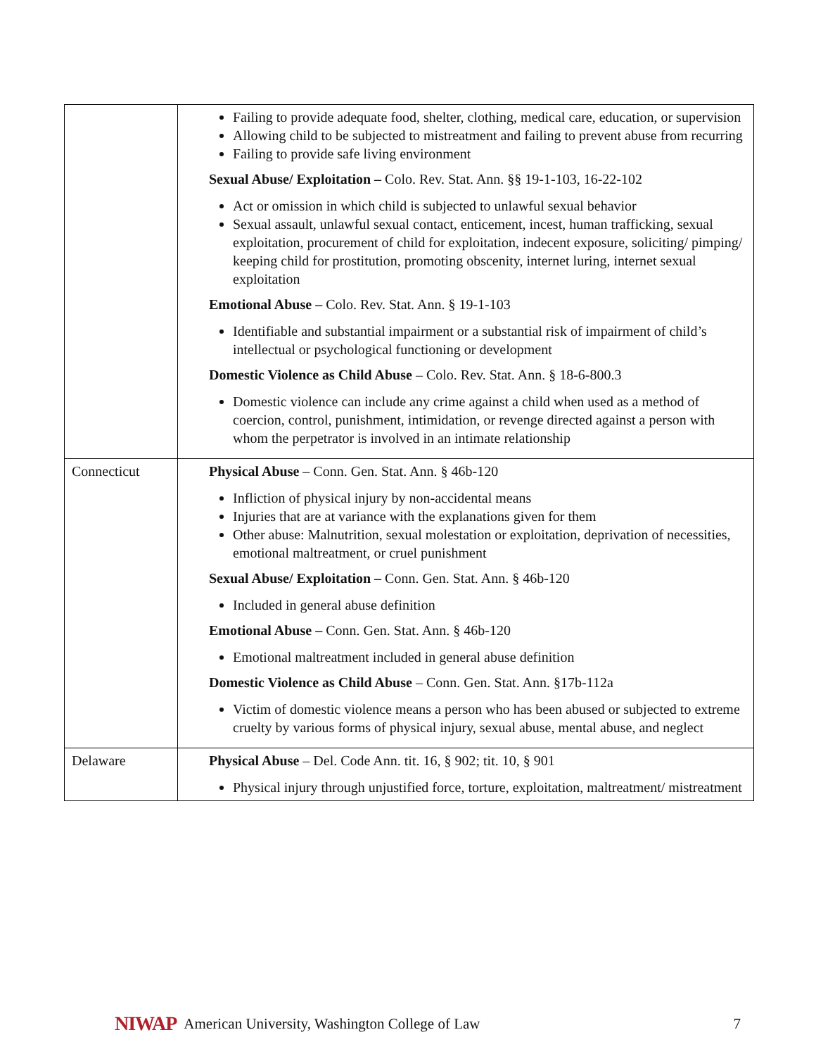| | Failing to provide adequate food, shelter, clothing, medical care, education, or supervision Allowing child to be subjected to mistreatment and failing to prevent abuse from recurring Failing to provide safe living environment Sexual Abuse/ Exploitation – Colo. Rev. Stat. Ann. §§ 19-1-103, 16-22-102 Act or omission in which child is subjected to unlawful sexual behavior Sexual assault, unlawful sexual contact, enticement, incest, human trafficking, sexual exploitation, procurement of child for exploitation, indecent exposure, soliciting/ pimping/ keeping child for prostitution, promoting obscenity, internet luring, internet sexual exploitation Emotional Abuse – Colo. Rev. Stat. Ann. § 19-1-103 Identifiable and substantial impairment or a substantial risk of impairment of child’s intellectual or psychological functioning or development Domestic Violence as Child Abuse – Colo. Rev. Stat. Ann. § 18-6-800.3 Domestic violence can include any crime against a child when used as a method of coercion, control, punishment, intimidation, or revenge directed against a person with whom the perpetrator is involved in an intimate relationship |
| Connecticut | Physical Abuse – Conn. Gen. Stat. Ann. § 46b-120 Infliction of physical injury by non-accidental means Injuries that are at variance with the explanations given for them Other abuse: Malnutrition, sexual molestation or exploitation, deprivation of necessities, emotional maltreatment, or cruel punishment Sexual Abuse/ Exploitation – Conn. Gen. Stat. Ann. § 46b-120 Included in general abuse definition Emotional Abuse – Conn. Gen. Stat. Ann. § 46b-120 Emotional maltreatment included in general abuse definition Domestic Violence as Child Abuse – Conn. Gen. Stat. Ann. §17b-112a Victim of domestic violence means a person who has been abused or subjected to extreme cruelty by various forms of physical injury, sexual abuse, mental abuse, and neglect |
| Delaware | Physical Abuse – Del. Code Ann. tit. 16, § 902; tit. 10, § 901 Physical injury through unjustified force, torture, exploitation, maltreatment/ mistreatment |
NIWAP American University, Washington College of Law 7